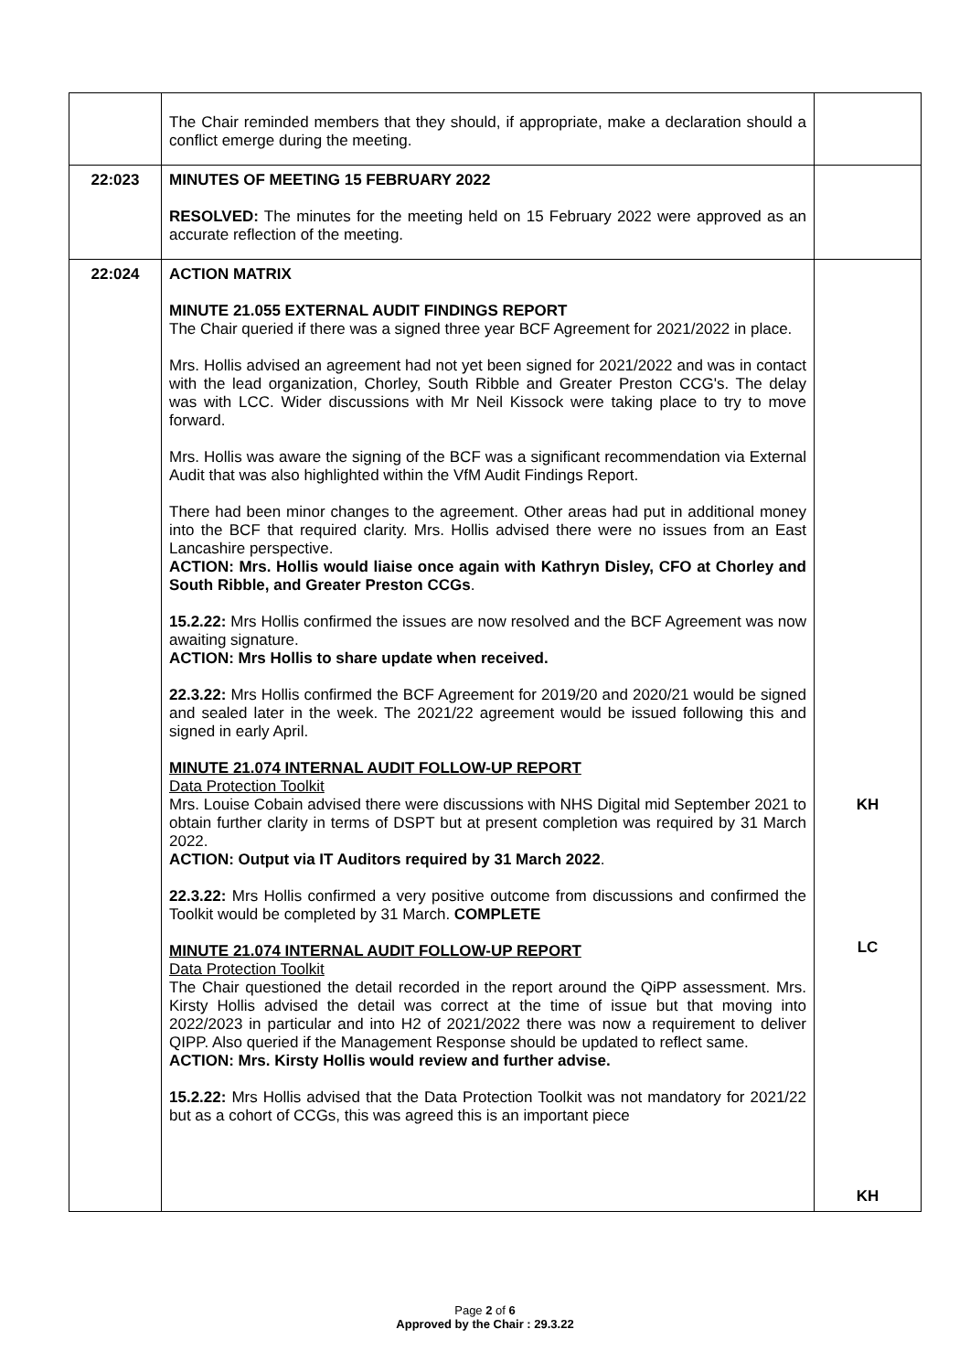| | The Chair reminded members that they should, if appropriate, make a declaration should a conflict emerge during the meeting. | |
| 22:023 | MINUTES OF MEETING 15 FEBRUARY 2022 RESOLVED: The minutes for the meeting held on 15 February 2022 were approved as an accurate reflection of the meeting. | |
| 22:024 | ACTION MATRIX MINUTE 21.055 EXTERNAL AUDIT FINDINGS REPORT The Chair queried if there was a signed three year BCF Agreement for 2021/2022 in place. Mrs. Hollis advised an agreement had not yet been signed for 2021/2022 and was in contact with the lead organization, Chorley, South Ribble and Greater Preston CCG's. The delay was with LCC. Wider discussions with Mr Neil Kissock were taking place to try to move forward. Mrs. Hollis was aware the signing of the BCF was a significant recommendation via External Audit that was also highlighted within the VfM Audit Findings Report. There had been minor changes to the agreement. Other areas had put in additional money into the BCF that required clarity. Mrs. Hollis advised there were no issues from an East Lancashire perspective. ACTION: Mrs. Hollis would liaise once again with Kathryn Disley, CFO at Chorley and South Ribble, and Greater Preston CCGs . 15.2.22: Mrs Hollis confirmed the issues are now resolved and the BCF Agreement was now awaiting signature. ACTION: Mrs Hollis to share update when received. 22.3.22: Mrs Hollis confirmed the BCF Agreement for 2019/20 and 2020/21 would be signed and sealed later in the week. The 2021/22 agreement would be issued following this and signed in early April. MINUTE 21.074 INTERNAL AUDIT FOLLOW-UP REPORT Data Protection Toolkit Mrs. Louise Cobain advised there were discussions with NHS Digital mid September 2021 to obtain further clarity in terms of DSPT but at present completion was required by 31 March 2022. ACTION: Output via IT Auditors required by 31 March 2022 . 22.3.22: Mrs Hollis confirmed a very positive outcome from discussions and confirmed the Toolkit would be completed by 31 March. COMPLETE MINUTE 21.074 INTERNAL AUDIT FOLLOW-UP REPORT Data Protection Toolkit The Chair questioned the detail recorded in the report around the QiPP assessment. Mrs. Kirsty Hollis advised the detail was correct at the time of issue but that moving into 2022/2023 in particular and into H2 of 2021/2022 there was now a requirement to deliver QIPP. Also queried if the Management Response should be updated to reflect same. ACTION: Mrs. Kirsty Hollis would review and further advise. 15.2.22: Mrs Hollis advised that the Data Protection Toolkit was not mandatory for 2021/22 but as a cohort of CCGs, this was agreed this is an important piece | KH LC KH |
Page 2 of 6
Approved by the Chair : 29.3.22